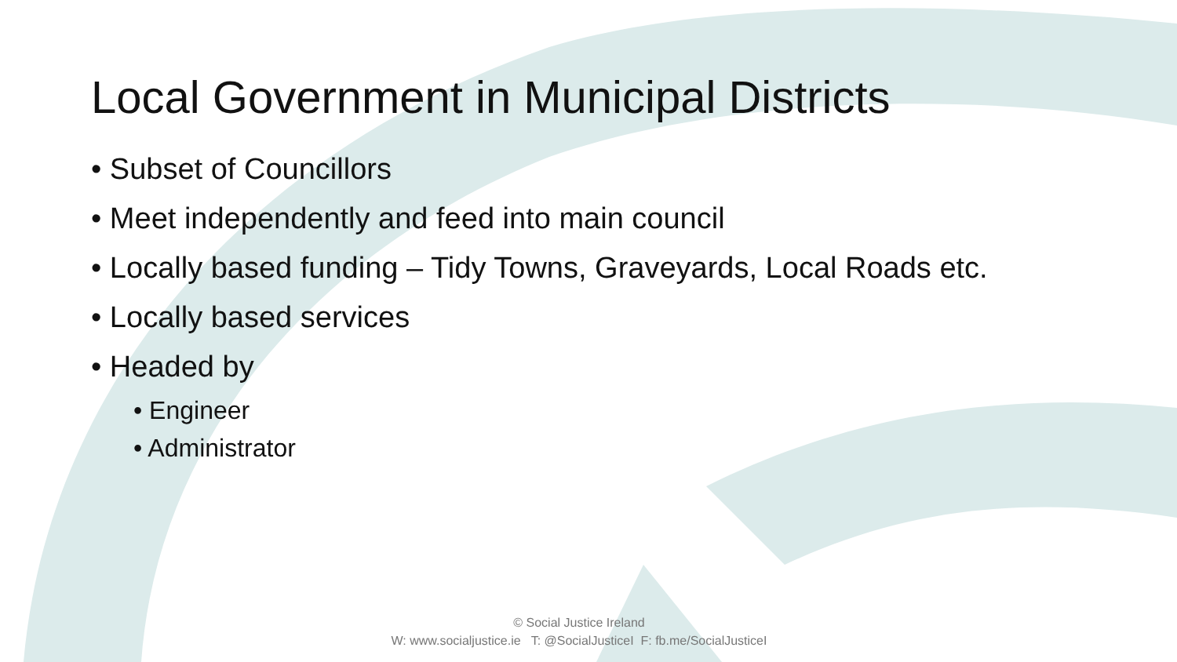Local Government in Municipal Districts
• Subset of Councillors
• Meet independently and feed into main council
• Locally based funding – Tidy Towns, Graveyards, Local Roads etc.
• Locally based services
• Headed by
• Engineer
• Administrator
© Social Justice Ireland
W: www.socialjustice.ie T: @SocialJusticeI F: fb.me/SocialJusticeI